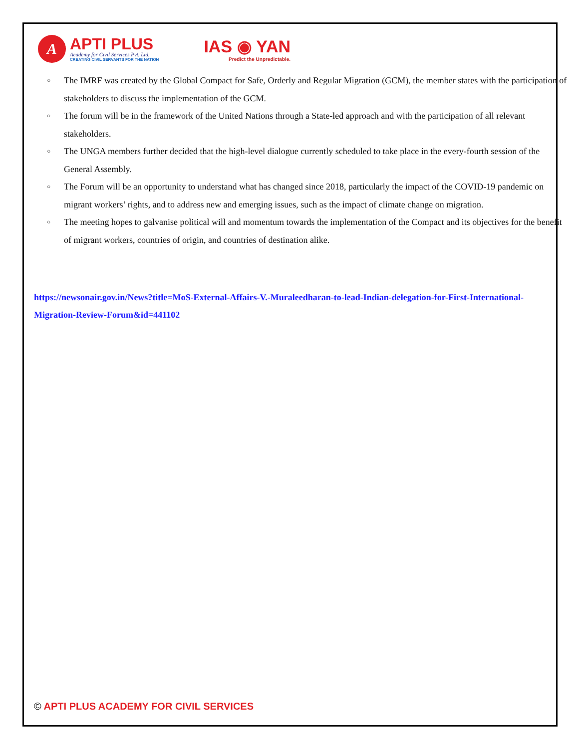A
APTI PLUS
Academy for Civil Services Pvt. Ltd.
CREATING CIVIL SERVANTS FOR THE NATION
IAS ◉ YAN
Predict the Unpredictable.
○ The IMRF was created by the Global Compact for Safe, Orderly and Regular Migration (GCM), the member states with the participation of stakeholders to discuss the implementation of the GCM.
○ The forum will be in the framework of the United Nations through a State-led approach and with the participation of all relevant stakeholders.
○ The UNGA members further decided that the high-level dialogue currently scheduled to take place in the every-fourth session of the General Assembly.
○ The Forum will be an opportunity to understand what has changed since 2018, particularly the impact of the COVID-19 pandemic on migrant workers’ rights, and to address new and emerging issues, such as the impact of climate change on migration.
○ The meeting hopes to galvanise political will and momentum towards the implementation of the Compact and its objectives for the benefit of migrant workers, countries of origin, and countries of destination alike.
https://newsonair.gov.in/News?title=MoS-External-Affairs-V.-Muraleedharan-to-lead-Indian-delegation-for-First-International-Migration-Review-Forum&id=441102
© APTI PLUS ACADEMY FOR CIVIL SERVICES